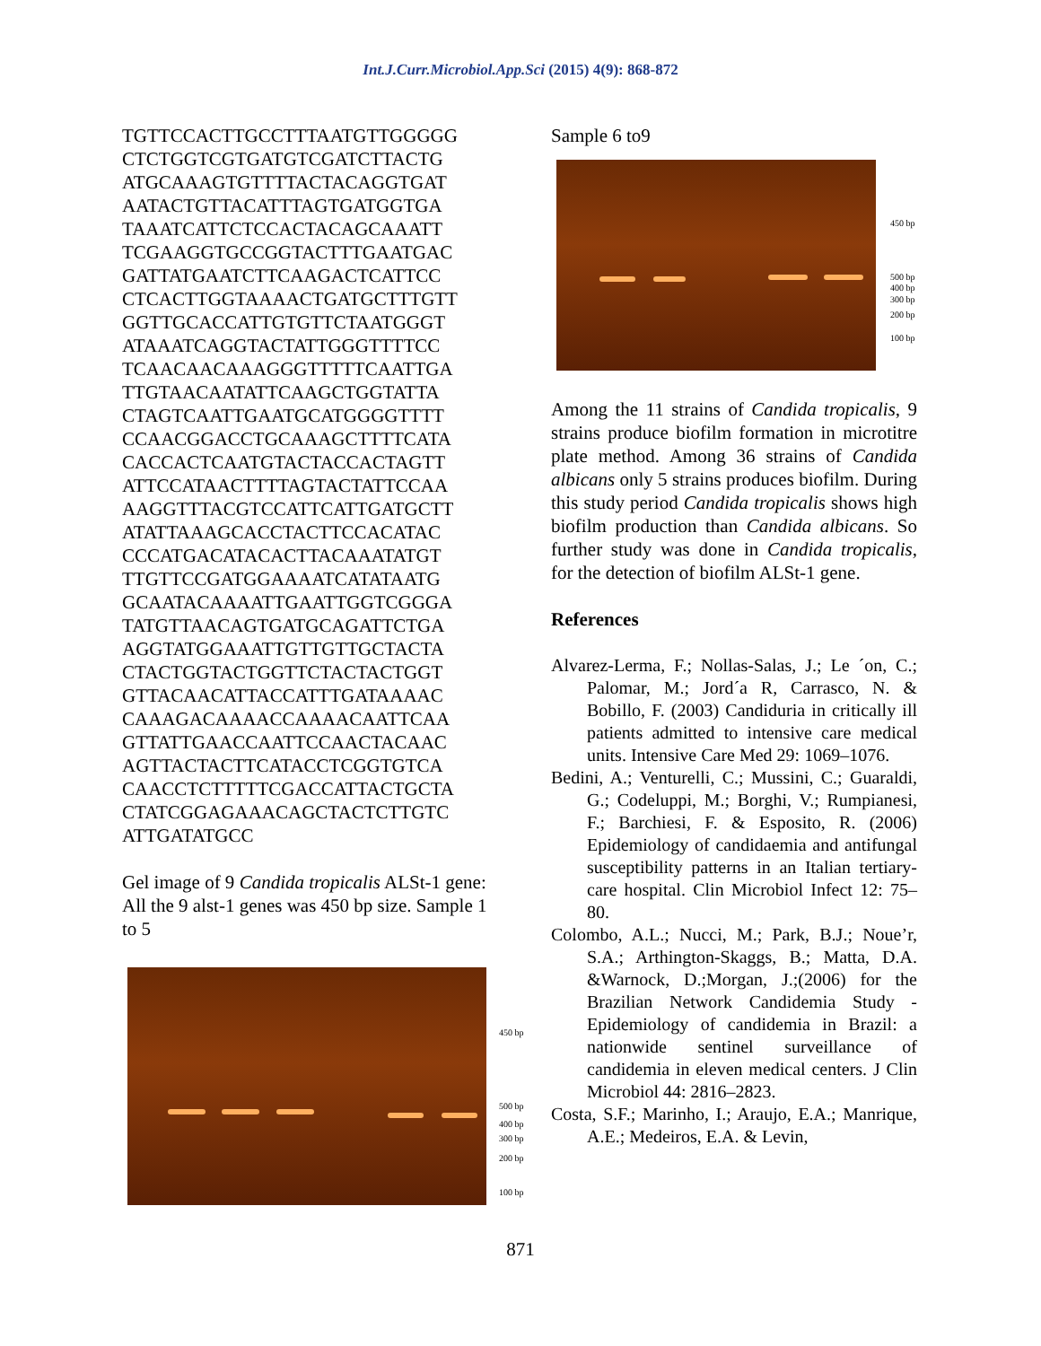Int.J.Curr.Microbiol.App.Sci (2015) 4(9): 868-872
TGTTCCACTTGCCTTTAATGTTGGGGG CTCTGGTCGTGATGTCGATCTTACTG ATGCAAAGTGTTTTACTACAGGTGAT AATACTGTTACATTTAGTGATGGTGA TAAATCATTCTCCACTACAGCAAATT TCGAAGGTGCCGGTACTTTGAATGAC GATTATGAATCTTCAAGACTCATTCC CTCACTTGGTAAAACTGATGCTTTGTT GGTTGCACCATTGTGTTCTAATGGGT ATAAATCAGGTACTATTGGGTTTTCC TCAACAACAAAGGGTTTTTCAATTGA TTGTAACAATATTCAAGCTGGTATTA CTAGTCAATTGAATGCATGGGGTTTT CCAACGGACCTGCAAAGCTTTTCATA CACCACTCAATGTACTACCACTAGTT ATTCCATAACTTTTAGTACTATTCCAA AAGGTTTACGTCCATTCATTGATGCTT ATATTAAAGCACCTACTTCCACATAC CCCATGACATACACTTACAAATATGT TTGTTCCGATGGAAAATCATATAATG GCAATACAAAATTGAATTGGTCGGGA TATGTTAACAGTGATGCAGATTCTGA AGGTATGGAAATTGTTGTTGCTACTA CTACTGGTACTGGTTCTACTACTGGT GTTACAACATTACCATTTGATAAAAC CAAAGACAAAACCAAAACAATTCAA GTTATTGAACCAATTCCAACTACAAC AGTTACTACTTCATACCTCGGTGTCA CAACCTCTTTTTCGACCATTACTGCTA CTATCGGAGAAACAGCTACTCTTGTC ATTGATATGCC
Gel image of 9 Candida tropicalis ALSt-1 gene: All the 9 alst-1 genes was 450 bp size. Sample 1 to 5
450 bp
500 bp
400 bp
300 bp
200 bp
100 bp
Sample 6 to9
450 bp
500 bp
400 bp
300 bp
200 bp
100 bp
Among the 11 strains of Candida tropicalis, 9 strains produce biofilm formation in microtitre plate method. Among 36 strains of Candida albicans only 5 strains produces biofilm. During this study period Candida tropicalis shows high biofilm production than Candida albicans. So further study was done in Candida tropicalis, for the detection of biofilm ALSt-1 gene.
References
Alvarez-Lerma, F.; Nollas-Salas, J.; Le ´on, C.; Palomar, M.; Jord´a R, Carrasco, N. & Bobillo, F. (2003) Candiduria in critically ill patients admitted to intensive care medical units. Intensive Care Med 29: 1069–1076.
Bedini, A.; Venturelli, C.; Mussini, C.; Guaraldi, G.; Codeluppi, M.; Borghi, V.; Rumpianesi, F.; Barchiesi, F. & Esposito, R. (2006) Epidemiology of candidaemia and antifungal susceptibility patterns in an Italian tertiary-care hospital. Clin Microbiol Infect 12: 75–80.
Colombo, A.L.; Nucci, M.; Park, B.J.; Noue’r, S.A.; Arthington-Skaggs, B.; Matta, D.A. &Warnock, D.;Morgan, J.;(2006) for the Brazilian Network Candidemia Study - Epidemiology of candidemia in Brazil: a nationwide sentinel surveillance of candidemia in eleven medical centers. J Clin Microbiol 44: 2816–2823.
Costa, S.F.; Marinho, I.; Araujo, E.A.; Manrique, A.E.; Medeiros, E.A. & Levin,
871